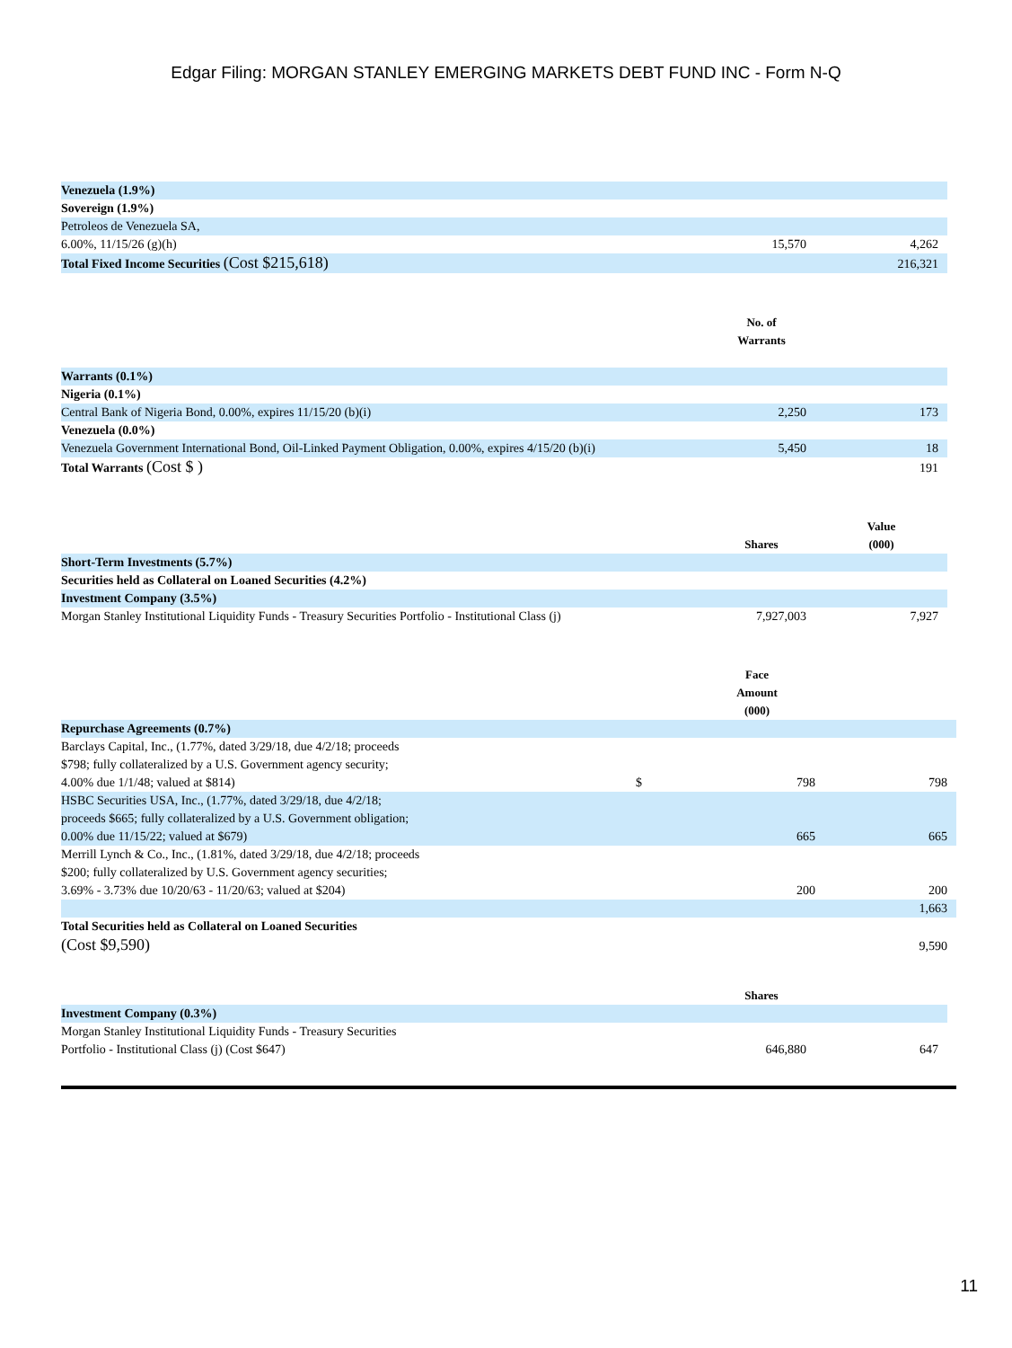Edgar Filing: MORGAN STANLEY EMERGING MARKETS DEBT FUND INC - Form N-Q
| Venezuela (1.9%) | | |
| Sovereign (1.9%) | | |
| Petroleos de Venezuela SA, | | |
| 6.00%, 11/15/26 (g)(h) | 15,570 | 4,262 |
| Total Fixed Income Securities (Cost $215,618) | | 216,321 |
| | No. of Warrants | |
| Warrants (0.1%) | | |
| Nigeria (0.1%) | | |
| Central Bank of Nigeria Bond, 0.00%, expires 11/15/20 (b)(i) | 2,250 | 173 |
| Venezuela (0.0%) | | |
| Venezuela Government International Bond, Oil-Linked Payment Obligation, 0.00%, expires 4/15/20 (b)(i) | 5,450 | 18 |
| Total Warrants (Cost $ ) | | 191 |
| | Shares | Value (000) |
| Short-Term Investments (5.7%) | | |
| Securities held as Collateral on Loaned Securities (4.2%) | | |
| Investment Company (3.5%) | | |
| Morgan Stanley Institutional Liquidity Funds - Treasury Securities Portfolio - Institutional Class (j) | 7,927,003 | 7,927 |
| | | Face Amount (000) | |
| Repurchase Agreements (0.7%) | | | |
| Barclays Capital, Inc., (1.77%, dated 3/29/18, due 4/2/18; proceeds $798; fully collateralized by a U.S. Government agency security; 4.00% due 1/1/48; valued at $814) | $ | 798 | 798 |
| HSBC Securities USA, Inc., (1.77%, dated 3/29/18, due 4/2/18; proceeds $665; fully collateralized by a U.S. Government obligation; 0.00% due 11/15/22; valued at $679) | | 665 | 665 |
| Merrill Lynch & Co., Inc., (1.81%, dated 3/29/18, due 4/2/18; proceeds $200; fully collateralized by U.S. Government agency securities; 3.69% - 3.73% due 10/20/63 - 11/20/63; valued at $204) | | 200 | 200 |
| | | | 1,663 |
| Total Securities held as Collateral on Loaned Securities (Cost $9,590) | | | 9,590 |
| | Shares | |
| Investment Company (0.3%) | | |
| Morgan Stanley Institutional Liquidity Funds - Treasury Securities Portfolio - Institutional Class (j) (Cost $647) | 646,880 | 647 |
11